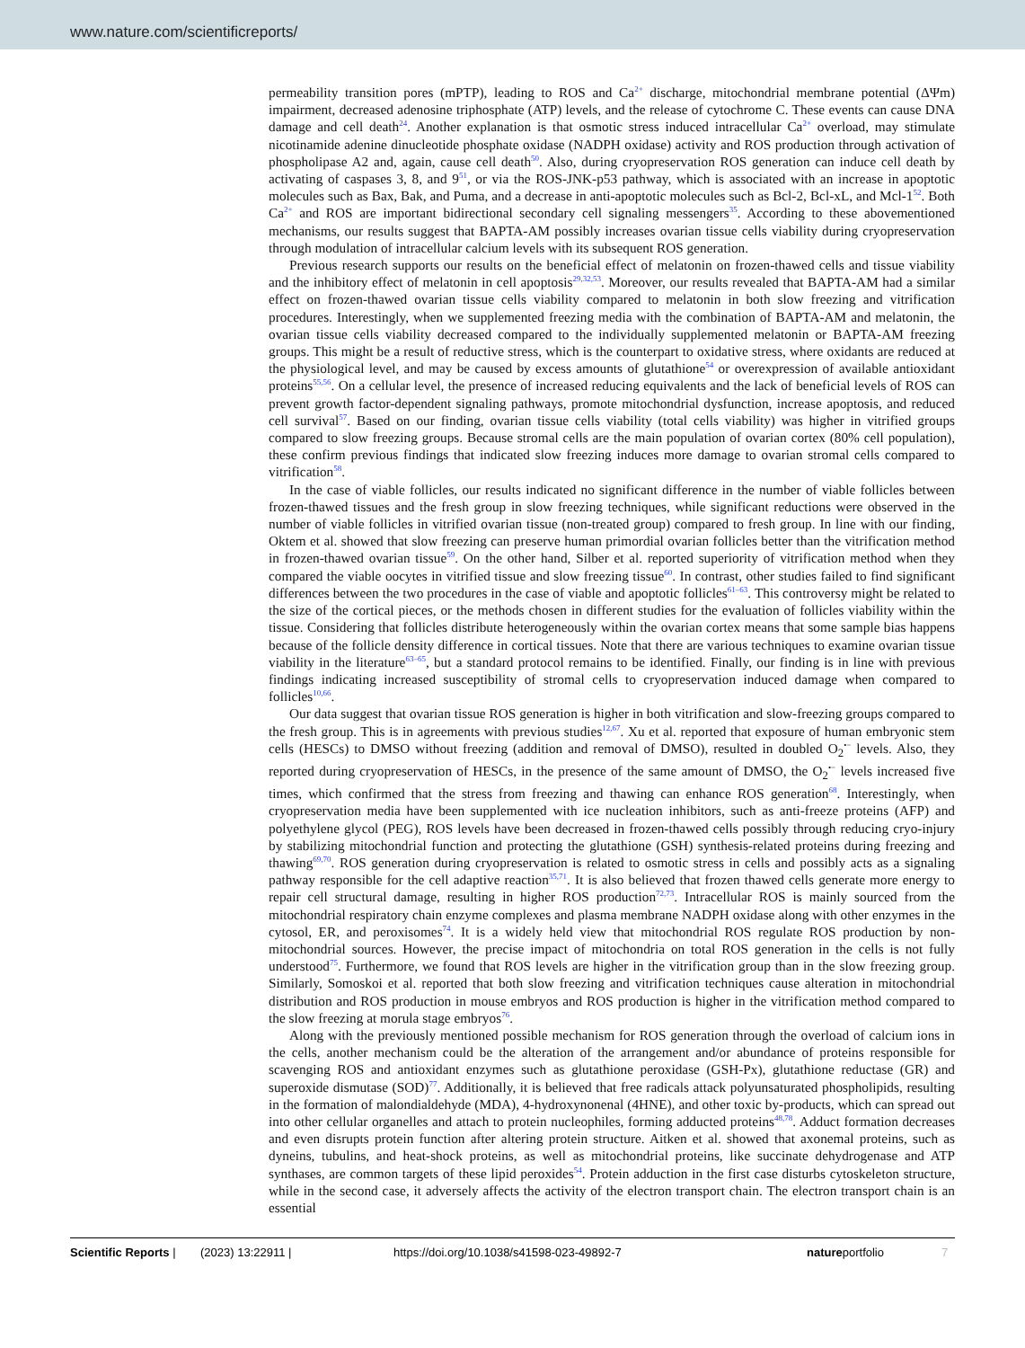www.nature.com/scientificreports/
permeability transition pores (mPTP), leading to ROS and Ca<sup>2+</sup> discharge, mitochondrial membrane potential (ΔΨm) impairment, decreased adenosine triphosphate (ATP) levels, and the release of cytochrome C. These events can cause DNA damage and cell death<sup>24</sup>. Another explanation is that osmotic stress induced intracellular Ca<sup>2+</sup> overload, may stimulate nicotinamide adenine dinucleotide phosphate oxidase (NADPH oxidase) activity and ROS production through activation of phospholipase A2 and, again, cause cell death<sup>50</sup>. Also, during cryopreservation ROS generation can induce cell death by activating of caspases 3, 8, and 9<sup>51</sup>, or via the ROS-JNK-p53 pathway, which is associated with an increase in apoptotic molecules such as Bax, Bak, and Puma, and a decrease in anti-apoptotic molecules such as Bcl-2, Bcl-xL, and Mcl-1<sup>52</sup>. Both Ca<sup>2+</sup> and ROS are important bidirectional secondary cell signaling messengers<sup>35</sup>. According to these abovementioned mechanisms, our results suggest that BAPTA-AM possibly increases ovarian tissue cells viability during cryopreservation through modulation of intracellular calcium levels with its subsequent ROS generation.
Previous research supports our results on the beneficial effect of melatonin on frozen-thawed cells and tissue viability and the inhibitory effect of melatonin in cell apoptosis<sup>29,32,53</sup>. Moreover, our results revealed that BAPTA-AM had a similar effect on frozen-thawed ovarian tissue cells viability compared to melatonin in both slow freezing and vitrification procedures. Interestingly, when we supplemented freezing media with the combination of BAPTA-AM and melatonin, the ovarian tissue cells viability decreased compared to the individually supplemented melatonin or BAPTA-AM freezing groups. This might be a result of reductive stress, which is the counterpart to oxidative stress, where oxidants are reduced at the physiological level, and may be caused by excess amounts of glutathione<sup>54</sup> or overexpression of available antioxidant proteins<sup>55,56</sup>. On a cellular level, the presence of increased reducing equivalents and the lack of beneficial levels of ROS can prevent growth factor-dependent signaling pathways, promote mitochondrial dysfunction, increase apoptosis, and reduced cell survival<sup>57</sup>. Based on our finding, ovarian tissue cells viability (total cells viability) was higher in vitrified groups compared to slow freezing groups. Because stromal cells are the main population of ovarian cortex (80% cell population), these confirm previous findings that indicated slow freezing induces more damage to ovarian stromal cells compared to vitrification<sup>58</sup>.
In the case of viable follicles, our results indicated no significant difference in the number of viable follicles between frozen-thawed tissues and the fresh group in slow freezing techniques, while significant reductions were observed in the number of viable follicles in vitrified ovarian tissue (non-treated group) compared to fresh group. In line with our finding, Oktem et al. showed that slow freezing can preserve human primordial ovarian follicles better than the vitrification method in frozen-thawed ovarian tissue<sup>59</sup>. On the other hand, Silber et al. reported superiority of vitrification method when they compared the viable oocytes in vitrified tissue and slow freezing tissue<sup>60</sup>. In contrast, other studies failed to find significant differences between the two procedures in the case of viable and apoptotic follicles<sup>61–63</sup>. This controversy might be related to the size of the cortical pieces, or the methods chosen in different studies for the evaluation of follicles viability within the tissue. Considering that follicles distribute heterogeneously within the ovarian cortex means that some sample bias happens because of the follicle density difference in cortical tissues. Note that there are various techniques to examine ovarian tissue viability in the literature<sup>63–65</sup>, but a standard protocol remains to be identified. Finally, our finding is in line with previous findings indicating increased susceptibility of stromal cells to cryopreservation induced damage when compared to follicles<sup>10,66</sup>.
Our data suggest that ovarian tissue ROS generation is higher in both vitrification and slow-freezing groups compared to the fresh group. This is in agreements with previous studies<sup>12,67</sup>. Xu et al. reported that exposure of human embryonic stem cells (HESCs) to DMSO without freezing (addition and removal of DMSO), resulted in doubled O<sub>2</sub><sup>•−</sup> levels. Also, they reported during cryopreservation of HESCs, in the presence of the same amount of DMSO, the O<sub>2</sub><sup>•−</sup> levels increased five times, which confirmed that the stress from freezing and thawing can enhance ROS generation<sup>68</sup>. Interestingly, when cryopreservation media have been supplemented with ice nucleation inhibitors, such as anti-freeze proteins (AFP) and polyethylene glycol (PEG), ROS levels have been decreased in frozen-thawed cells possibly through reducing cryo-injury by stabilizing mitochondrial function and protecting the glutathione (GSH) synthesis-related proteins during freezing and thawing<sup>69,70</sup>. ROS generation during cryopreservation is related to osmotic stress in cells and possibly acts as a signaling pathway responsible for the cell adaptive reaction<sup>35,71</sup>. It is also believed that frozen thawed cells generate more energy to repair cell structural damage, resulting in higher ROS production<sup>72,73</sup>. Intracellular ROS is mainly sourced from the mitochondrial respiratory chain enzyme complexes and plasma membrane NADPH oxidase along with other enzymes in the cytosol, ER, and peroxisomes<sup>74</sup>. It is a widely held view that mitochondrial ROS regulate ROS production by non-mitochondrial sources. However, the precise impact of mitochondria on total ROS generation in the cells is not fully understood<sup>75</sup>. Furthermore, we found that ROS levels are higher in the vitrification group than in the slow freezing group. Similarly, Somoskoi et al. reported that both slow freezing and vitrification techniques cause alteration in mitochondrial distribution and ROS production in mouse embryos and ROS production is higher in the vitrification method compared to the slow freezing at morula stage embryos<sup>76</sup>.
Along with the previously mentioned possible mechanism for ROS generation through the overload of calcium ions in the cells, another mechanism could be the alteration of the arrangement and/or abundance of proteins responsible for scavenging ROS and antioxidant enzymes such as glutathione peroxidase (GSH-Px), glutathione reductase (GR) and superoxide dismutase (SOD)<sup>77</sup>. Additionally, it is believed that free radicals attack polyunsaturated phospholipids, resulting in the formation of malondialdehyde (MDA), 4-hydroxynonenal (4HNE), and other toxic by-products, which can spread out into other cellular organelles and attach to protein nucleophiles, forming adducted proteins<sup>48,78</sup>. Adduct formation decreases and even disrupts protein function after altering protein structure. Aitken et al. showed that axonemal proteins, such as dyneins, tubulins, and heat-shock proteins, as well as mitochondrial proteins, like succinate dehydrogenase and ATP synthases, are common targets of these lipid peroxides<sup>54</sup>. Protein adduction in the first case disturbs cytoskeleton structure, while in the second case, it adversely affects the activity of the electron transport chain. The electron transport chain is an essential
Scientific Reports | (2023) 13:22911 | https://doi.org/10.1038/s41598-023-49892-7 natureportfolio 7